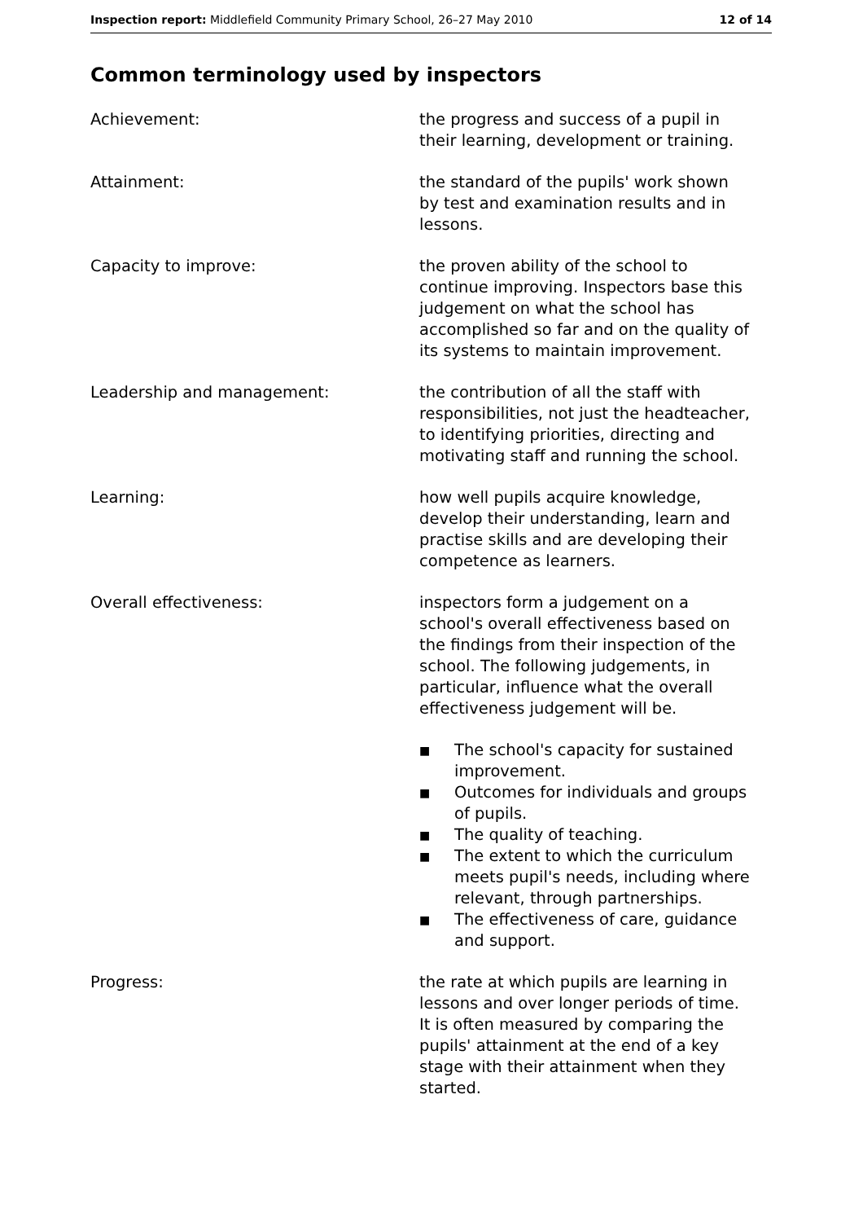Inspection report: Middlefield Community Primary School, 26–27 May 2010
12 of 14
Common terminology used by inspectors
Achievement: the progress and success of a pupil in their learning, development or training.
Attainment: the standard of the pupils' work shown by test and examination results and in lessons.
Capacity to improve: the proven ability of the school to continue improving. Inspectors base this judgement on what the school has accomplished so far and on the quality of its systems to maintain improvement.
Leadership and management: the contribution of all the staff with responsibilities, not just the headteacher, to identifying priorities, directing and motivating staff and running the school.
Learning: how well pupils acquire knowledge, develop their understanding, learn and practise skills and are developing their competence as learners.
Overall effectiveness: inspectors form a judgement on a school's overall effectiveness based on the findings from their inspection of the school. The following judgements, in particular, influence what the overall effectiveness judgement will be.
■ The school's capacity for sustained improvement.
■ Outcomes for individuals and groups of pupils.
■ The quality of teaching.
■ The extent to which the curriculum meets pupil's needs, including where relevant, through partnerships.
■ The effectiveness of care, guidance and support.
Progress: the rate at which pupils are learning in lessons and over longer periods of time. It is often measured by comparing the pupils' attainment at the end of a key stage with their attainment when they started.